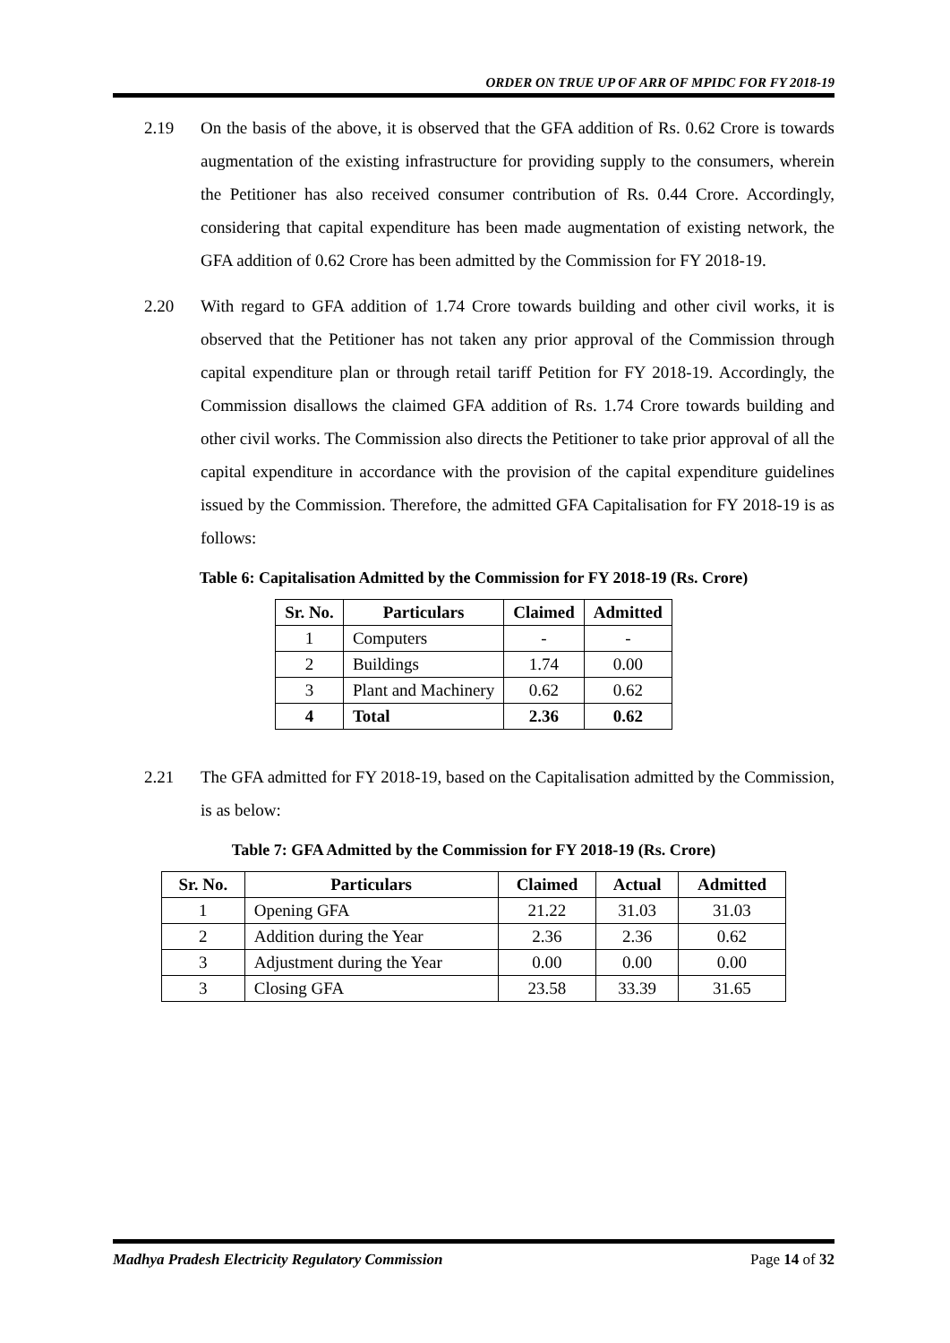ORDER ON TRUE UP OF ARR OF MPIDC FOR FY 2018-19
2.19
On the basis of the above, it is observed that the GFA addition of Rs. 0.62 Crore is towards augmentation of the existing infrastructure for providing supply to the consumers, wherein the Petitioner has also received consumer contribution of Rs. 0.44 Crore. Accordingly, considering that capital expenditure has been made augmentation of existing network, the GFA addition of 0.62 Crore has been admitted by the Commission for FY 2018-19.
2.20
With regard to GFA addition of 1.74 Crore towards building and other civil works, it is observed that the Petitioner has not taken any prior approval of the Commission through capital expenditure plan or through retail tariff Petition for FY 2018-19. Accordingly, the Commission disallows the claimed GFA addition of Rs. 1.74 Crore towards building and other civil works. The Commission also directs the Petitioner to take prior approval of all the capital expenditure in accordance with the provision of the capital expenditure guidelines issued by the Commission. Therefore, the admitted GFA Capitalisation for FY 2018-19 is as follows:
Table 6: Capitalisation Admitted by the Commission for FY 2018-19 (Rs. Crore)
| Sr. No. | Particulars | Claimed | Admitted |
| --- | --- | --- | --- |
| 1 | Computers | - | - |
| 2 | Buildings | 1.74 | 0.00 |
| 3 | Plant and Machinery | 0.62 | 0.62 |
| 4 | Total | 2.36 | 0.62 |
2.21
The GFA admitted for FY 2018-19, based on the Capitalisation admitted by the Commission, is as below:
Table 7: GFA Admitted by the Commission for FY 2018-19 (Rs. Crore)
| Sr. No. | Particulars | Claimed | Actual | Admitted |
| --- | --- | --- | --- | --- |
| 1 | Opening GFA | 21.22 | 31.03 | 31.03 |
| 2 | Addition during the Year | 2.36 | 2.36 | 0.62 |
| 3 | Adjustment during the Year | 0.00 | 0.00 | 0.00 |
| 3 | Closing GFA | 23.58 | 33.39 | 31.65 |
Madhya Pradesh Electricity Regulatory Commission Page 14 of 32